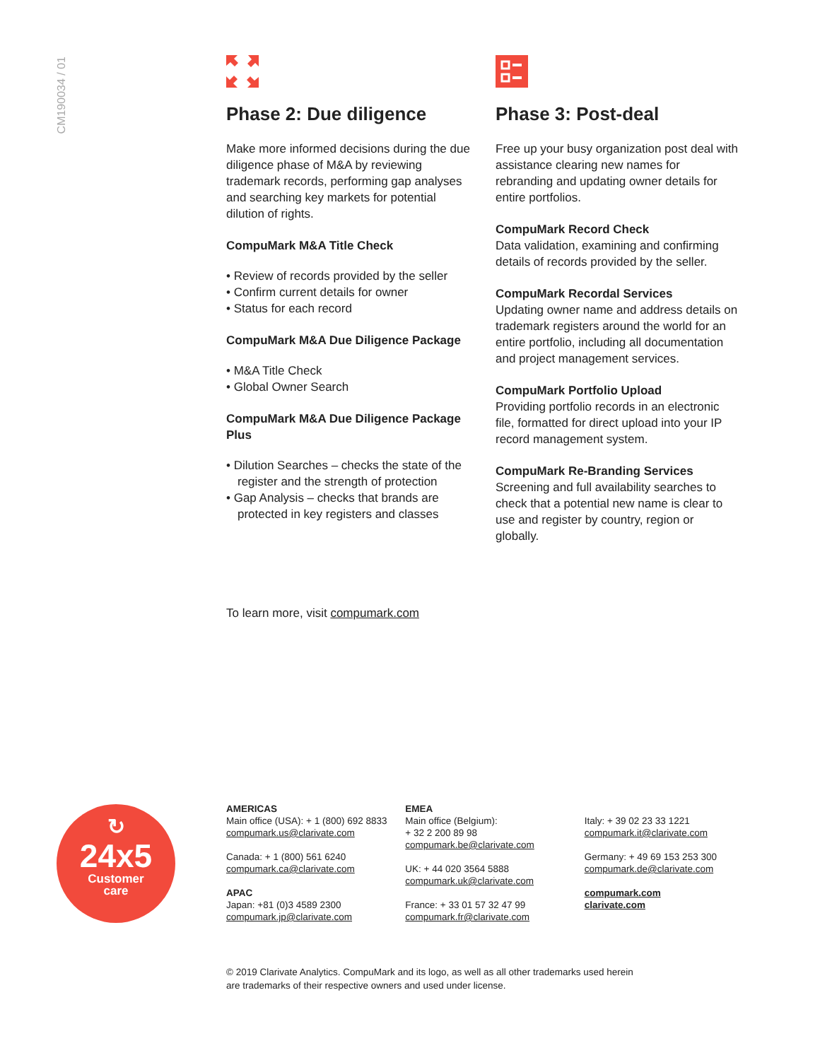CM190034 / 01
Phase 2: Due diligence
Make more informed decisions during the due diligence phase of M&A by reviewing trademark records, performing gap analyses and searching key markets for potential dilution of rights.
CompuMark M&A Title Check
• Review of records provided by the seller
• Confirm current details for owner
• Status for each record
CompuMark M&A Due Diligence Package
• M&A Title Check
• Global Owner Search
CompuMark M&A Due Diligence Package Plus
• Dilution Searches – checks the state of the register and the strength of protection
• Gap Analysis – checks that brands are protected in key registers and classes
Phase 3: Post-deal
Free up your busy organization post deal with assistance clearing new names for rebranding and updating owner details for entire portfolios.
CompuMark Record Check
Data validation, examining and confirming details of records provided by the seller.
CompuMark Recordal Services
Updating owner name and address details on trademark registers around the world for an entire portfolio, including all documentation and project management services.
CompuMark Portfolio Upload
Providing portfolio records in an electronic file, formatted for direct upload into your IP record management system.
CompuMark Re-Branding Services
Screening and full availability searches to check that a potential new name is clear to use and register by country, region or globally.
To learn more, visit compumark.com
↻
24x5
Customer
care
AMERICAS
Main office (USA): + 1 (800) 692 8833
compumark.us@clarivate.com
Canada: + 1 (800) 561 6240
compumark.ca@clarivate.com
APAC
Japan: +81 (0)3 4589 2300
compumark.jp@clarivate.com
EMEA
Main office (Belgium):
+ 32 2 200 89 98
compumark.be@clarivate.com
UK: + 44 020 3564 5888
compumark.uk@clarivate.com
France: + 33 01 57 32 47 99
compumark.fr@clarivate.com
Italy: + 39 02 23 33 1221
compumark.it@clarivate.com
Germany: + 49 69 153 253 300
compumark.de@clarivate.com
compumark.com
clarivate.com
© 2019 Clarivate Analytics. CompuMark and its logo, as well as all other trademarks used herein are trademarks of their respective owners and used under license.